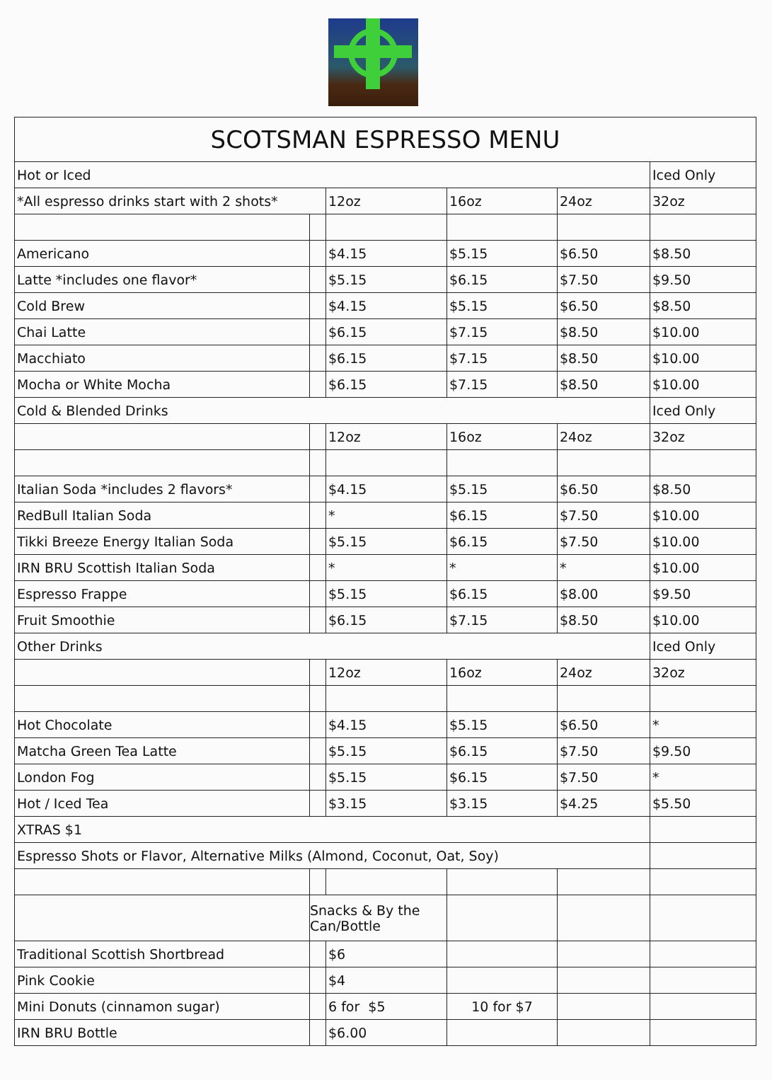| SCOTSMAN ESPRESSO MENU | | | | | |
| Hot or Iced | | | | | Iced Only |
| *All espresso drinks start with 2 shots* | | 12oz | 16oz | 24oz | 32oz |
| Americano | | $4.15 | $5.15 | $6.50 | $8.50 |
| Latte *includes one flavor* | | $5.15 | $6.15 | $7.50 | $9.50 |
| Cold Brew | | $4.15 | $5.15 | $6.50 | $8.50 |
| Chai Latte | | $6.15 | $7.15 | $8.50 | $10.00 |
| Macchiato | | $6.15 | $7.15 | $8.50 | $10.00 |
| Mocha or White Mocha | | $6.15 | $7.15 | $8.50 | $10.00 |
| Cold & Blended Drinks | | | | | Iced Only |
| | | 12oz | 16oz | 24oz | 32oz |
| Italian Soda *includes 2 flavors* | | $4.15 | $5.15 | $6.50 | $8.50 |
| RedBull Italian Soda | | * | $6.15 | $7.50 | $10.00 |
| Tikki Breeze Energy Italian Soda | | $5.15 | $6.15 | $7.50 | $10.00 |
| IRN BRU Scottish Italian Soda | | * | * | * | $10.00 |
| Espresso Frappe | | $5.15 | $6.15 | $8.00 | $9.50 |
| Fruit Smoothie | | $6.15 | $7.15 | $8.50 | $10.00 |
| Other Drinks | | | | | Iced Only |
| | | 12oz | 16oz | 24oz | 32oz |
| Hot Chocolate | | $4.15 | $5.15 | $6.50 | * |
| Matcha Green Tea Latte | | $5.15 | $6.15 | $7.50 | $9.50 |
| London Fog | | $5.15 | $6.15 | $7.50 | * |
| Hot / Iced Tea | | $3.15 | $3.15 | $4.25 | $5.50 |
| XTRAS $1 | | | | | |
| Espresso Shots or Flavor, Alternative Milks (Almond, Coconut, Oat, Soy) | | | | | |
| | Snacks & By the Can/Bottle | | | | |
| Traditional Scottish Shortbread | | $6 | | | |
| Pink Cookie | | $4 | | | |
| Mini Donuts (cinnamon sugar) | | 6 for $5 | 10 for $7 | | |
| IRN BRU Bottle | | $6.00 | | | |